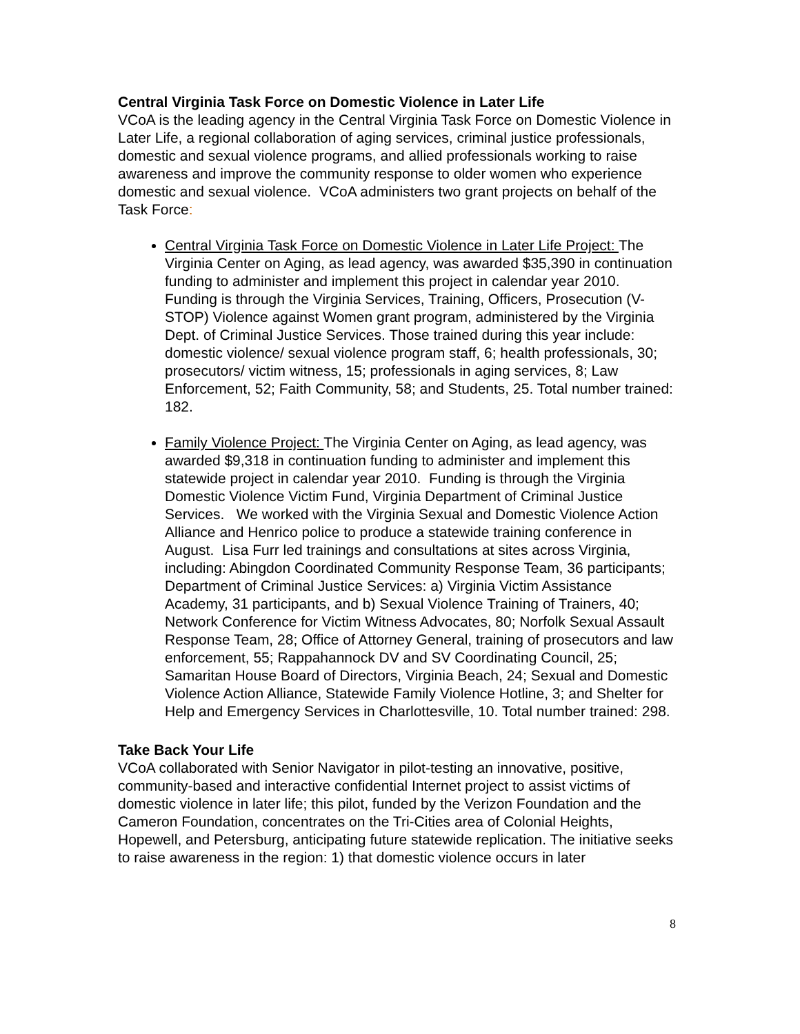Central Virginia Task Force on Domestic Violence in Later Life
VCoA is the leading agency in the Central Virginia Task Force on Domestic Violence in Later Life, a regional collaboration of aging services, criminal justice professionals, domestic and sexual violence programs, and allied professionals working to raise awareness and improve the community response to older women who experience domestic and sexual violence. VCoA administers two grant projects on behalf of the Task Force:
Central Virginia Task Force on Domestic Violence in Later Life Project: The Virginia Center on Aging, as lead agency, was awarded $35,390 in continuation funding to administer and implement this project in calendar year 2010. Funding is through the Virginia Services, Training, Officers, Prosecution (V-STOP) Violence against Women grant program, administered by the Virginia Dept. of Criminal Justice Services. Those trained during this year include: domestic violence/ sexual violence program staff, 6; health professionals, 30; prosecutors/ victim witness, 15; professionals in aging services, 8; Law Enforcement, 52; Faith Community, 58; and Students, 25. Total number trained: 182.
Family Violence Project: The Virginia Center on Aging, as lead agency, was awarded $9,318 in continuation funding to administer and implement this statewide project in calendar year 2010. Funding is through the Virginia Domestic Violence Victim Fund, Virginia Department of Criminal Justice Services. We worked with the Virginia Sexual and Domestic Violence Action Alliance and Henrico police to produce a statewide training conference in August. Lisa Furr led trainings and consultations at sites across Virginia, including: Abingdon Coordinated Community Response Team, 36 participants; Department of Criminal Justice Services: a) Virginia Victim Assistance Academy, 31 participants, and b) Sexual Violence Training of Trainers, 40; Network Conference for Victim Witness Advocates, 80; Norfolk Sexual Assault Response Team, 28; Office of Attorney General, training of prosecutors and law enforcement, 55; Rappahannock DV and SV Coordinating Council, 25; Samaritan House Board of Directors, Virginia Beach, 24; Sexual and Domestic Violence Action Alliance, Statewide Family Violence Hotline, 3; and Shelter for Help and Emergency Services in Charlottesville, 10. Total number trained: 298.
Take Back Your Life
VCoA collaborated with Senior Navigator in pilot-testing an innovative, positive, community-based and interactive confidential Internet project to assist victims of domestic violence in later life; this pilot, funded by the Verizon Foundation and the Cameron Foundation, concentrates on the Tri-Cities area of Colonial Heights, Hopewell, and Petersburg, anticipating future statewide replication. The initiative seeks to raise awareness in the region: 1) that domestic violence occurs in later
8